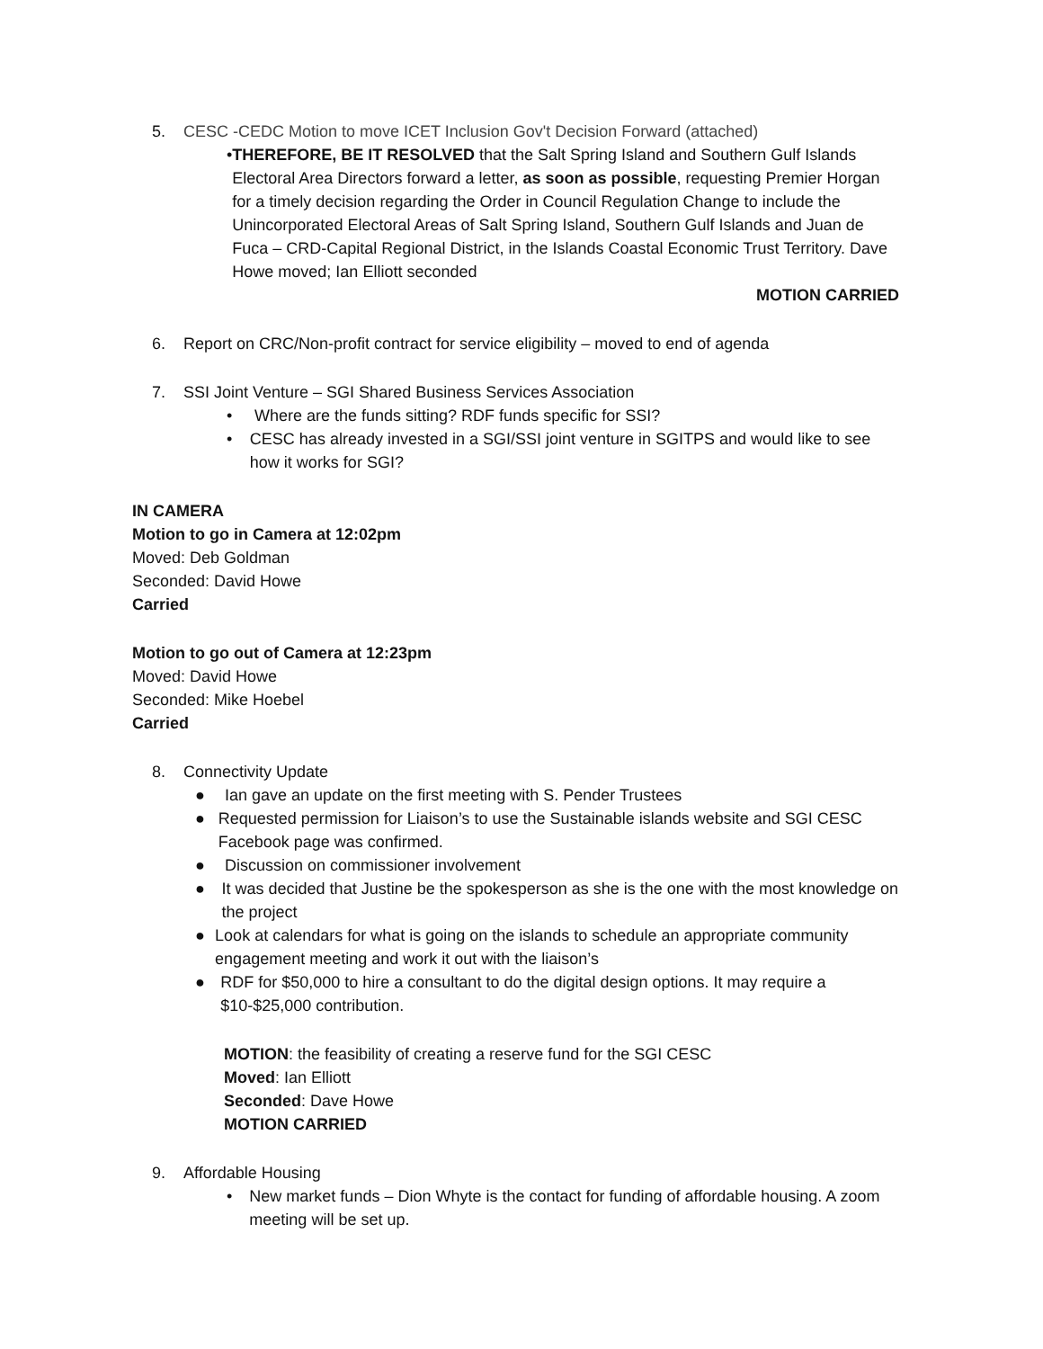5. CESC -CEDC Motion to move ICET Inclusion Gov't Decision Forward (attached)
• THEREFORE, BE IT RESOLVED that the Salt Spring Island and Southern Gulf Islands Electoral Area Directors forward a letter, as soon as possible, requesting Premier Horgan for a timely decision regarding the Order in Council Regulation Change to include the Unincorporated Electoral Areas of Salt Spring Island, Southern Gulf Islands and Juan de Fuca – CRD-Capital Regional District, in the Islands Coastal Economic Trust Territory. Dave Howe moved; Ian Elliott seconded
MOTION CARRIED
6. Report on CRC/Non-profit contract for service eligibility – moved to end of agenda
7. SSI Joint Venture – SGI Shared Business Services Association
• Where are the funds sitting? RDF funds specific for SSI?
• CESC has already invested in a SGI/SSI joint venture in SGITPS and would like to see how it works for SGI?
IN CAMERA
Motion to go in Camera at 12:02pm
Moved: Deb Goldman
Seconded: David Howe
Carried
Motion to go out of Camera at 12:23pm
Moved: David Howe
Seconded: Mike Hoebel
Carried
8. Connectivity Update
● Ian gave an update on the first meeting with S. Pender Trustees
● Requested permission for Liaison’s to use the Sustainable islands website and SGI CESC Facebook page was confirmed.
● Discussion on commissioner involvement
● It was decided that Justine be the spokesperson as she is the one with the most knowledge on the project
● Look at calendars for what is going on the islands to schedule an appropriate community engagement meeting and work it out with the liaison’s
● RDF for $50,000 to hire a consultant to do the digital design options. It may require a $10-$25,000 contribution.
MOTION: the feasibility of creating a reserve fund for the SGI CESC
Moved: Ian Elliott
Seconded: Dave Howe
MOTION CARRIED
9. Affordable Housing
• New market funds – Dion Whyte is the contact for funding of affordable housing. A zoom meeting will be set up.